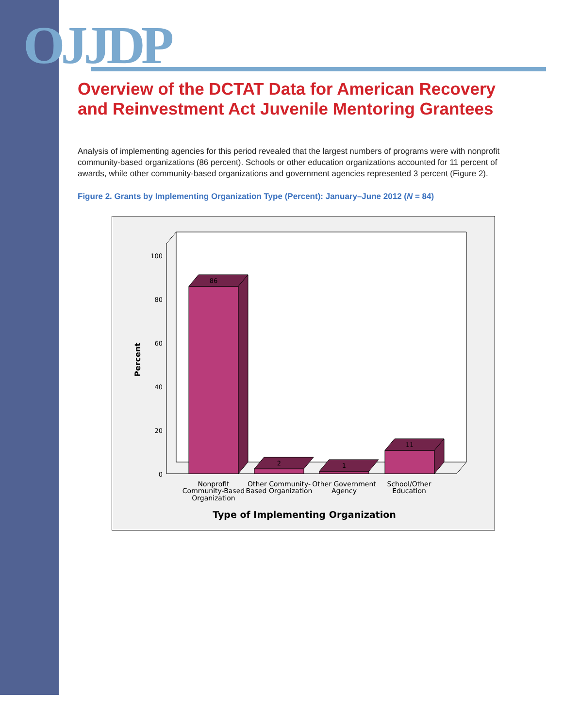OJJDP
Overview of the DCTAT Data for American Recovery and Reinvestment Act Juvenile Mentoring Grantees
Analysis of implementing agencies for this period revealed that the largest numbers of programs were with nonprofit community-based organizations (86 percent). Schools or other education organizations accounted for 11 percent of awards, while other community-based organizations and government agencies represented 3 percent (Figure 2).
Figure 2. Grants by Implementing Organization Type (Percent): January–June 2012 (N = 84)
100
80
60
40
20
0
Percent
86
2
1
11
Nonprofit
Community-Based
Organization
Other Community-
Based Organization
Other Government
Agency
School/Other
Education
Type of Implementing Organization